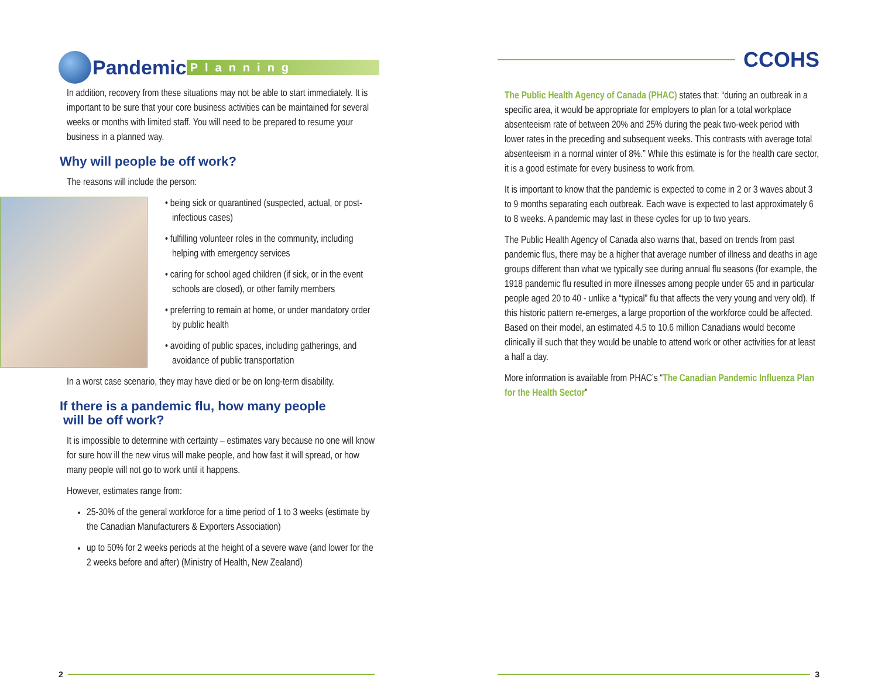Pandemic Planning
In addition, recovery from these situations may not be able to start immediately. It is important to be sure that your core business activities can be maintained for several weeks or months with limited staff. You will need to be prepared to resume your business in a planned way.
Why will people be off work?
The reasons will include the person:
• being sick or quarantined (suspected, actual, or post-infectious cases)
• fulfilling volunteer roles in the community, including helping with emergency services
• caring for school aged children (if sick, or in the event schools are closed), or other family members
• preferring to remain at home, or under mandatory order by public health
• avoiding of public spaces, including gatherings, and avoidance of public transportation
In a worst case scenario, they may have died or be on long-term disability.
If there is a pandemic flu, how many people
will be off work?
It is impossible to determine with certainty – estimates vary because no one will know for sure how ill the new virus will make people, and how fast it will spread, or how many people will not go to work until it happens.
However, estimates range from:
25-30% of the general workforce for a time period of 1 to 3 weeks (estimate by the Canadian Manufacturers & Exporters Association)
up to 50% for 2 weeks periods at the height of a severe wave (and lower for the 2 weeks before and after) (Ministry of Health, New Zealand)
2
CCOHS
The Public Health Agency of Canada (PHAC) states that: “during an outbreak in a specific area, it would be appropriate for employers to plan for a total workplace absenteeism rate of between 20% and 25% during the peak two-week period with lower rates in the preceding and subsequent weeks. This contrasts with average total absenteeism in a normal winter of 8%.” While this estimate is for the health care sector, it is a good estimate for every business to work from.
It is important to know that the pandemic is expected to come in 2 or 3 waves about 3 to 9 months separating each outbreak. Each wave is expected to last approximately 6 to 8 weeks. A pandemic may last in these cycles for up to two years.
The Public Health Agency of Canada also warns that, based on trends from past pandemic flus, there may be a higher that average number of illness and deaths in age groups different than what we typically see during annual flu seasons (for example, the 1918 pandemic flu resulted in more illnesses among people under 65 and in particular people aged 20 to 40 - unlike a “typical” flu that affects the very young and very old). If this historic pattern re-emerges, a large proportion of the workforce could be affected. Based on their model, an estimated 4.5 to 10.6 million Canadians would become clinically ill such that they would be unable to attend work or other activities for at least a half a day.
More information is available from PHAC’s “The Canadian Pandemic Influenza Plan for the Health Sector”
3